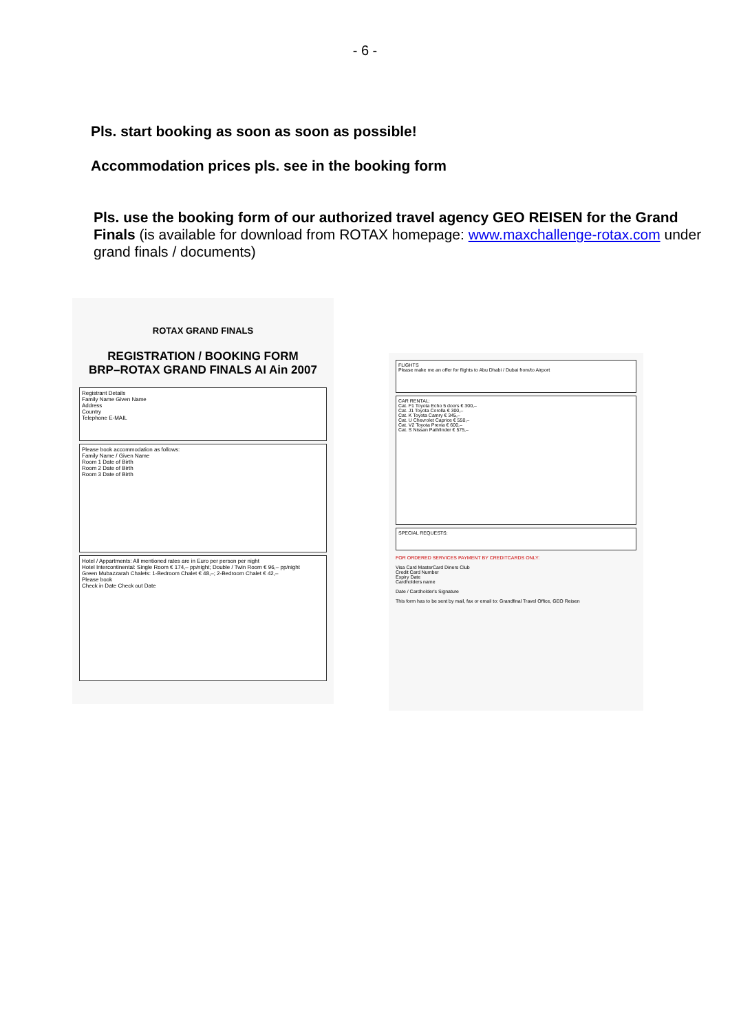- 6 -
Pls. start booking as soon as soon as possible!
Accommodation prices pls. see in the booking form
Pls. use the booking form of our authorized travel agency GEO REISEN for the Grand Finals (is available for download from ROTAX homepage: www.maxchallenge-rotax.com under grand finals / documents)
ROTAX GRAND FINALS
REGISTRATION / BOOKING FORM
BRP–ROTAX GRAND FINALS AI Ain 2007
Registrant Details
Family Name Given Name
Address
Country
Telephone E-MAIL
Please book accommodation as follows:
Family Name / Given Name
Room 1 Date of Birth
Room 2 Date of Birth
Room 3 Date of Birth
Hotel / Appartments: All mentioned rates are in Euro per person per night
Hotel Intercontinental: Single Room € 174,– pp/night; Double / Twin Room € 96,– pp/night
Green Mubazzarah Chalets: 1-Bedroom Chalet € 48,–; 2-Bedroom Chalet € 42,–
Please book
Check in Date Check out Date
FLIGHTS
Please make me an offer for flights to Abu Dhabi / Dubai from/to Airport
CAR RENTAL:
Cat. F1 Toyota Echo 5 doors € 300,–
Cat. J1 Toyota Corolla € 300,–
Cat. K Toyota Camry € 345,–
Cat. U Chevrolet Caprice € 550,–
Cat. V2 Toyota Previa € 600,–
Cat. S Nissan Pathfinder € 575,–
SPECIAL REQUESTS:
FOR ORDERED SERVICES PAYMENT BY CREDITCARDS ONLY:
Visa Card MasterCard Diners Club
Credit Card Number
Expiry Date
Cardholders name
Date / Cardholder's Signature
This form has to be sent by mail, fax or email to: Grandfinal Travel Office, GEO Reisen